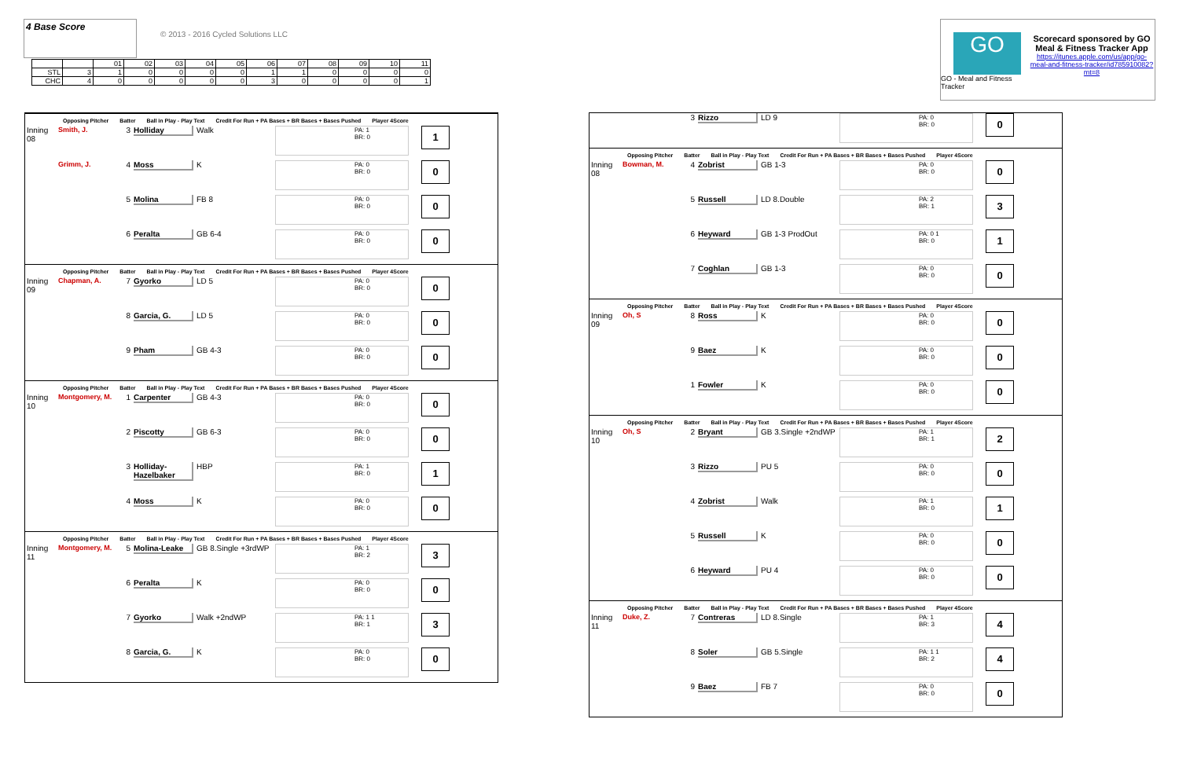4 Base Score
© 2013 - 2016 Cycled Solutions LLC
GO
GO - Meal and Fitness Tracker
Scorecard sponsored by GO Meal & Fitness Tracker App
https://itunes.apple.com/us/app/go-meal-and-fitness-tracker/id785910082?mt=8
| | | 01 | 02 | 03 | 04 | 05 | 06 | 07 | 08 | 09 | 10 | 11 |
| STL | 3 | 1 | 0 | 0 | 0 | 0 | 1 | 1 | 0 | 0 | 0 | 0 |
| CHC | 4 | 0 | 0 | 0 | 0 | 0 | 3 | 0 | 0 | 0 | 0 | 1 |
Opposing Pitcher Batter Ball in Play - Play Text Credit For Run + PA Bases + BR Bases + Bases Pushed Player 4Score
Inning 08
Smith, J. 3 Holliday Walk
PA: 1
BR: 0
1
Grimm, J. 4 Moss K
PA: 0
BR: 0
0
5 Molina FB 8
PA: 0
BR: 0
0
6 Peralta GB 6-4
PA: 0
BR: 0
0
Opposing Pitcher Batter Ball in Play - Play Text Credit For Run + PA Bases + BR Bases + Bases Pushed Player 4Score
Inning 09
Chapman, A. 7 Gyorko LD 5
PA: 0
BR: 0
0
8 Garcia, G. LD 5
PA: 0
BR: 0
0
9 Pham GB 4-3
PA: 0
BR: 0
0
Opposing Pitcher Batter Ball in Play - Play Text Credit For Run + PA Bases + BR Bases + Bases Pushed Player 4Score
Inning 10
Montgomery, M. 1 Carpenter GB 4-3
PA: 0
BR: 0
0
2 Piscotty GB 6-3
PA: 0
BR: 0
0
3 Holliday-Hazelbaker
HBP
PA: 1
BR: 0
1
4 Moss K
PA: 0
BR: 0
0
Opposing Pitcher Batter Ball in Play - Play Text Credit For Run + PA Bases + BR Bases + Bases Pushed Player 4Score
Inning 11
Montgomery, M. 5 Molina-Leake GB 8.Single +3rdWP
PA: 1
BR: 2
3
6 Peralta K
PA: 0
BR: 0
0
7 Gyorko Walk +2ndWP
PA: 1 1
BR: 1
3
8 Garcia, G. K
PA: 0
BR: 0
0
3 Rizzo LD 9
PA: 0
BR: 0
0
Opposing Pitcher Batter Ball in Play - Play Text Credit For Run + PA Bases + BR Bases + Bases Pushed Player 4Score
Inning 08
Bowman, M. 4 Zobrist GB 1-3
PA: 0
BR: 0
0
5 Russell LD 8.Double
PA: 2
BR: 1
3
6 Heyward GB 1-3 ProdOut
PA: 0 1
BR: 0
1
7 Coghlan GB 1-3
PA: 0
BR: 0
0
Opposing Pitcher Batter Ball in Play - Play Text Credit For Run + PA Bases + BR Bases + Bases Pushed Player 4Score
Inning 09
Oh, S 8 Ross K
PA: 0
BR: 0
0
9 Baez K
PA: 0
BR: 0
0
1 Fowler K
PA: 0
BR: 0
0
Opposing Pitcher Batter Ball in Play - Play Text Credit For Run + PA Bases + BR Bases + Bases Pushed Player 4Score
Inning 10
Oh, S 2 Bryant GB 3.Single +2ndWP
PA: 1
BR: 1
2
3 Rizzo PU 5
PA: 0
BR: 0
0
4 Zobrist Walk
PA: 1
BR: 0
1
5 Russell K
PA: 0
BR: 0
0
6 Heyward PU 4
PA: 0
BR: 0
0
Opposing Pitcher Batter Ball in Play - Play Text Credit For Run + PA Bases + BR Bases + Bases Pushed Player 4Score
Inning 11
Duke, Z. 7 Contreras LD 8.Single
PA: 1
BR: 3
4
8 Soler GB 5.Single
PA: 1 1
BR: 2
4
9 Baez FB 7
PA: 0
BR: 0
0